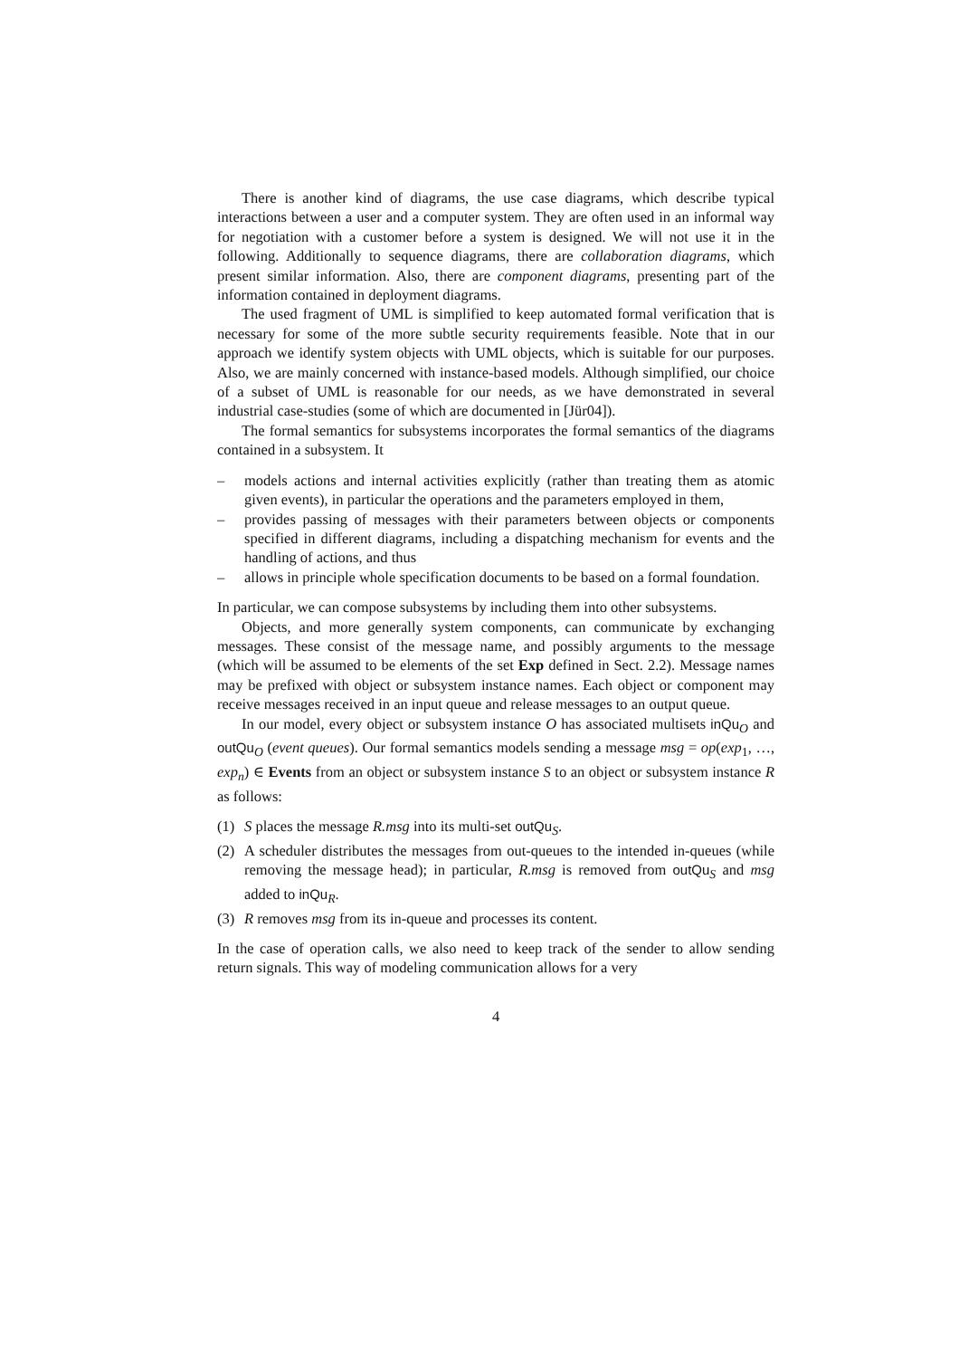There is another kind of diagrams, the use case diagrams, which describe typical interactions between a user and a computer system. They are often used in an informal way for negotiation with a customer before a system is designed. We will not use it in the following. Additionally to sequence diagrams, there are collaboration diagrams, which present similar information. Also, there are component diagrams, presenting part of the information contained in deployment diagrams.
The used fragment of UML is simplified to keep automated formal verification that is necessary for some of the more subtle security requirements feasible. Note that in our approach we identify system objects with UML objects, which is suitable for our purposes. Also, we are mainly concerned with instance-based models. Although simplified, our choice of a subset of UML is reasonable for our needs, as we have demonstrated in several industrial case-studies (some of which are documented in [Jür04]).
The formal semantics for subsystems incorporates the formal semantics of the diagrams contained in a subsystem. It
– models actions and internal activities explicitly (rather than treating them as atomic given events), in particular the operations and the parameters employed in them,
– provides passing of messages with their parameters between objects or components specified in different diagrams, including a dispatching mechanism for events and the handling of actions, and thus
– allows in principle whole specification documents to be based on a formal foundation.
In particular, we can compose subsystems by including them into other subsystems.
Objects, and more generally system components, can communicate by exchanging messages. These consist of the message name, and possibly arguments to the message (which will be assumed to be elements of the set Exp defined in Sect. 2.2). Message names may be prefixed with object or subsystem instance names. Each object or component may receive messages received in an input queue and release messages to an output queue.
In our model, every object or subsystem instance O has associated multisets inQu<sub>O</sub> and outQu<sub>O</sub> (event queues). Our formal semantics models sending a message msg = op(exp<sub>1</sub>, …, exp<sub>n</sub>) ∈ Events from an object or subsystem instance S to an object or subsystem instance R as follows:
(1) S places the message R.msg into its multi-set outQu<sub>S</sub>.
(2) A scheduler distributes the messages from out-queues to the intended in-queues (while removing the message head); in particular, R.msg is removed from outQu<sub>S</sub> and msg added to inQu<sub>R</sub>.
(3) R removes msg from its in-queue and processes its content.
In the case of operation calls, we also need to keep track of the sender to allow sending return signals. This way of modeling communication allows for a very
4